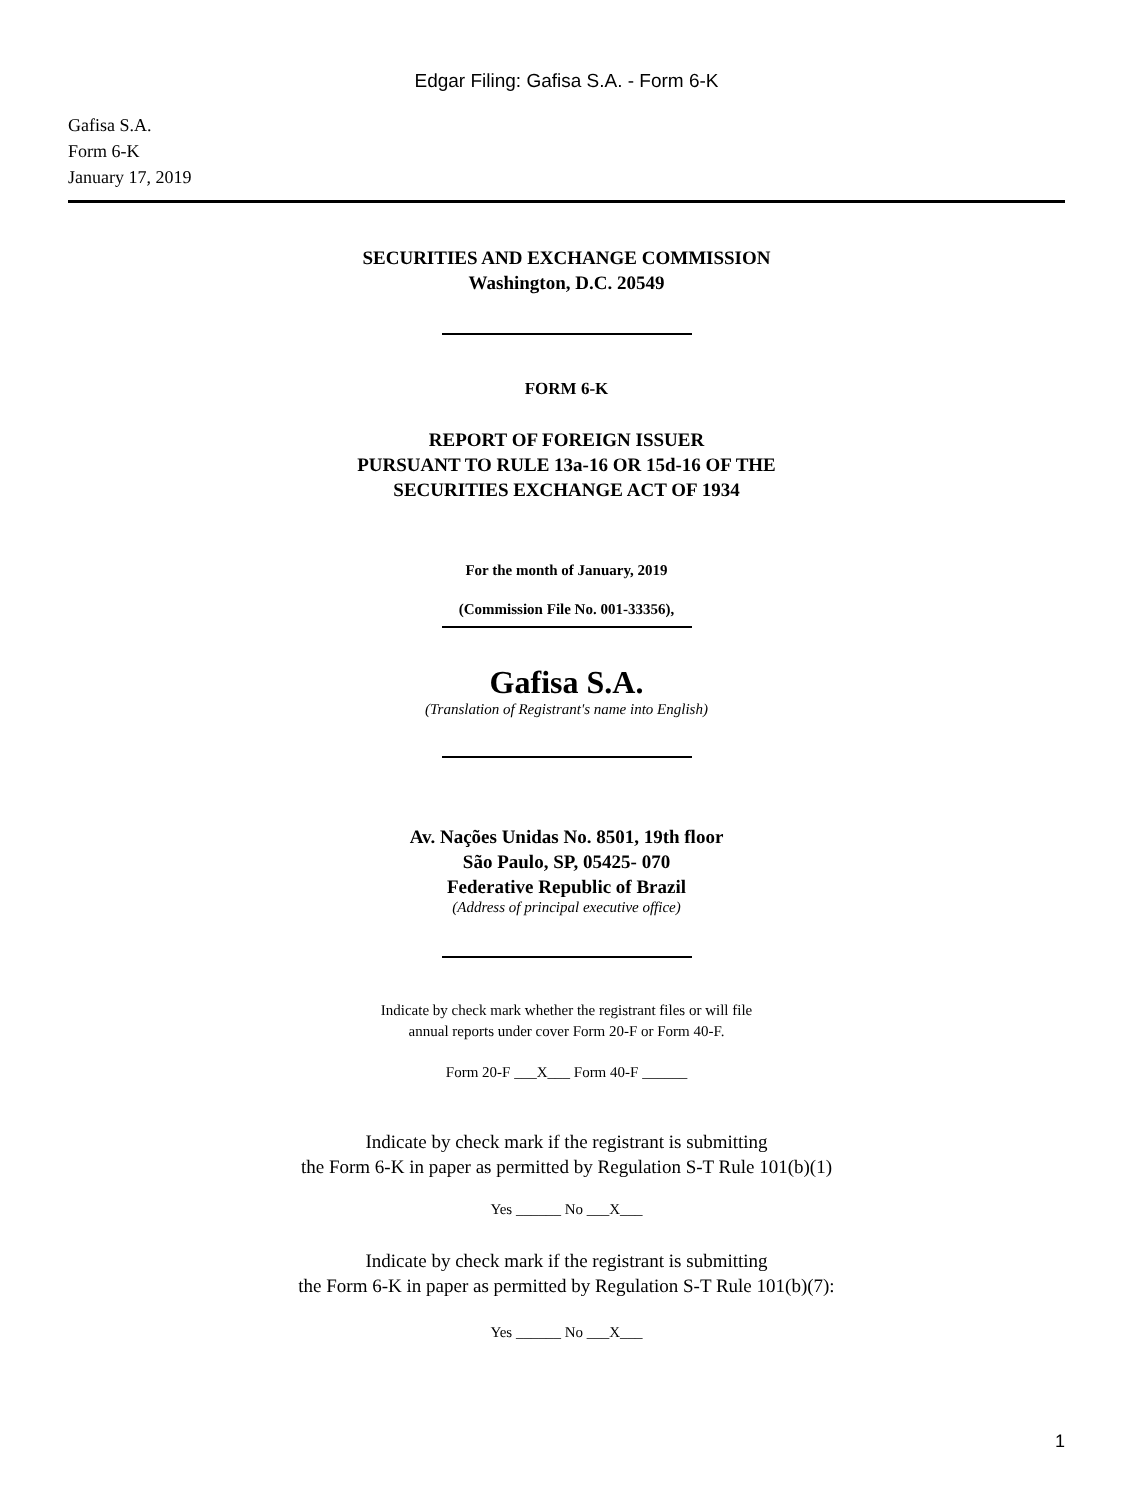Edgar Filing: Gafisa S.A. - Form 6-K
Gafisa S.A.
Form 6-K
January 17, 2019
SECURITIES AND EXCHANGE COMMISSION
Washington, D.C. 20549
FORM 6-K
REPORT OF FOREIGN ISSUER
PURSUANT TO RULE 13a-16 OR 15d-16 OF THE
SECURITIES EXCHANGE ACT OF 1934
For the month of January, 2019
(Commission File No. 001-33356),
Gafisa S.A.
(Translation of Registrant's name into English)
Av. Nações Unidas No. 8501, 19th floor
São Paulo, SP, 05425- 070
Federative Republic of Brazil
(Address of principal executive office)
Indicate by check mark whether the registrant files or will file
annual reports under cover Form 20-F or Form 40-F.
Form 20-F ___X___ Form 40-F ______
Indicate by check mark if the registrant is submitting
the Form 6-K in paper as permitted by Regulation S-T Rule 101(b)(1)
Yes ______ No ___X___
Indicate by check mark if the registrant is submitting
the Form 6-K in paper as permitted by Regulation S-T Rule 101(b)(7):
Yes ______ No ___X___
1